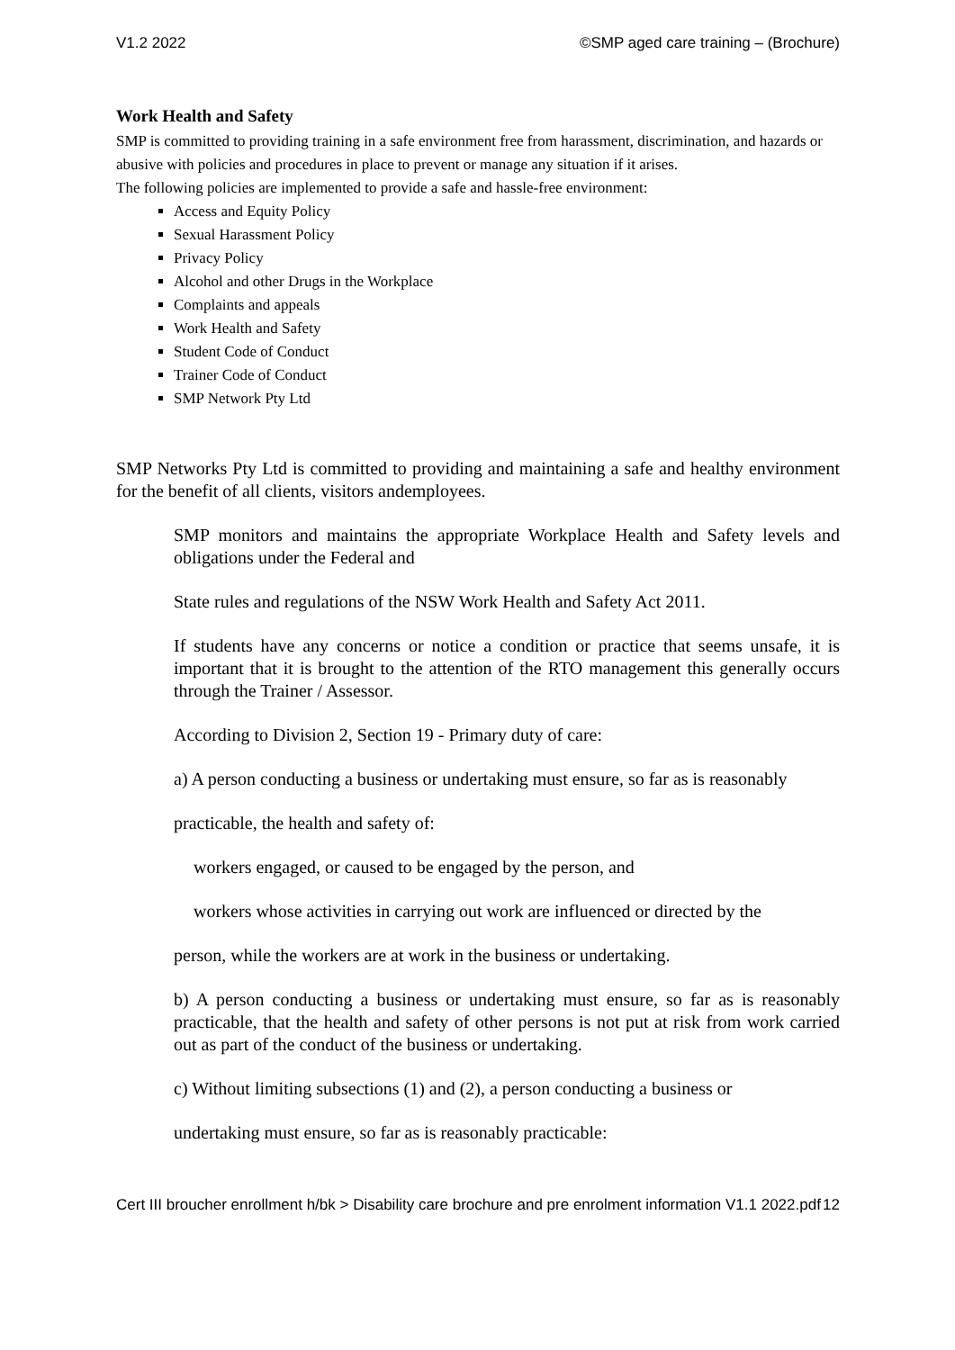V1.2 2022 ©SMP aged care training – (Brochure)
Work Health and Safety
SMP is committed to providing training in a safe environment free from harassment, discrimination, and hazards or abusive with policies and procedures in place to prevent or manage any situation if it arises.
The following policies are implemented to provide a safe and hassle-free environment:
Access and Equity Policy
Sexual Harassment Policy
Privacy Policy
Alcohol and other Drugs in the Workplace
Complaints and appeals
Work Health and Safety
Student Code of Conduct
Trainer Code of Conduct
SMP Network Pty Ltd
SMP Networks Pty Ltd is committed to providing and maintaining a safe and healthy environment for the benefit of all clients, visitors andemployees.
SMP monitors and maintains the appropriate Workplace Health and Safety levels and obligations under the Federal and
State rules and regulations of the NSW Work Health and Safety Act 2011.
If students have any concerns or notice a condition or practice that seems unsafe, it is important that it is brought to the attention of the RTO management this generally occurs through the Trainer / Assessor.
According to Division 2, Section 19 - Primary duty of care:
a) A person conducting a business or undertaking must ensure, so far as is reasonably
practicable, the health and safety of:
workers engaged, or caused to be engaged by the person, and
workers whose activities in carrying out work are influenced or directed by the
person, while the workers are at work in the business or undertaking.
b) A person conducting a business or undertaking must ensure, so far as is reasonably practicable, that the health and safety of other persons is not put at risk from work carried out as part of the conduct of the business or undertaking.
c) Without limiting subsections (1) and (2), a person conducting a business or
undertaking must ensure, so far as is reasonably practicable:
Cert III broucher enrollment h/bk > Disability care brochure and pre enrolment information V1.1 2022.pdf 12